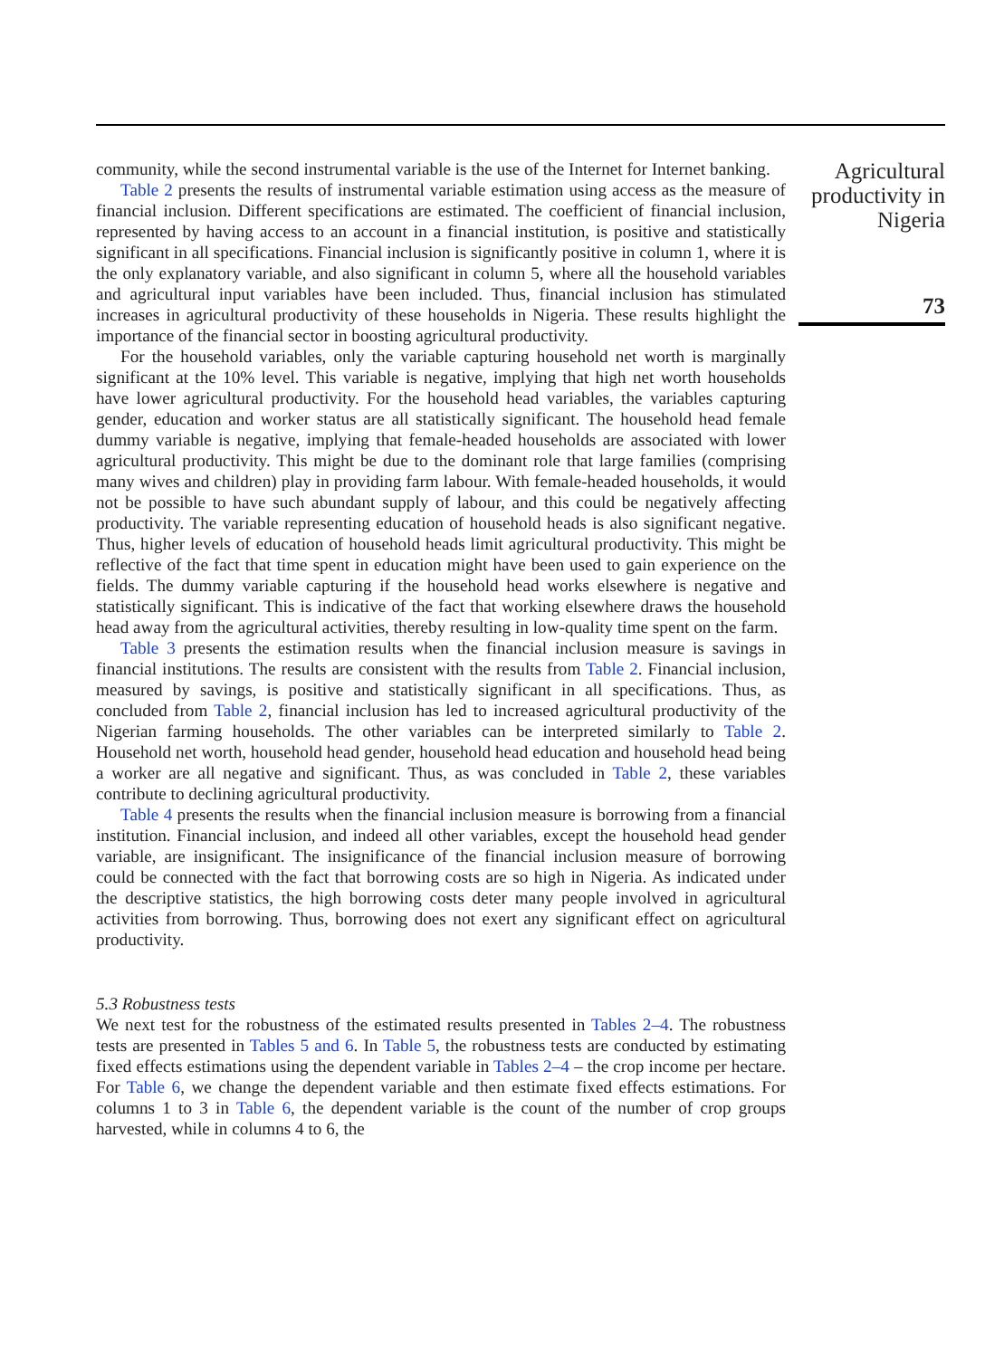community, while the second instrumental variable is the use of the Internet for Internet banking.
Table 2 presents the results of instrumental variable estimation using access as the measure of financial inclusion. Different specifications are estimated. The coefficient of financial inclusion, represented by having access to an account in a financial institution, is positive and statistically significant in all specifications. Financial inclusion is significantly positive in column 1, where it is the only explanatory variable, and also significant in column 5, where all the household variables and agricultural input variables have been included. Thus, financial inclusion has stimulated increases in agricultural productivity of these households in Nigeria. These results highlight the importance of the financial sector in boosting agricultural productivity.
For the household variables, only the variable capturing household net worth is marginally significant at the 10% level. This variable is negative, implying that high net worth households have lower agricultural productivity. For the household head variables, the variables capturing gender, education and worker status are all statistically significant. The household head female dummy variable is negative, implying that female-headed households are associated with lower agricultural productivity. This might be due to the dominant role that large families (comprising many wives and children) play in providing farm labour. With female-headed households, it would not be possible to have such abundant supply of labour, and this could be negatively affecting productivity. The variable representing education of household heads is also significant negative. Thus, higher levels of education of household heads limit agricultural productivity. This might be reflective of the fact that time spent in education might have been used to gain experience on the fields. The dummy variable capturing if the household head works elsewhere is negative and statistically significant. This is indicative of the fact that working elsewhere draws the household head away from the agricultural activities, thereby resulting in low-quality time spent on the farm.
Table 3 presents the estimation results when the financial inclusion measure is savings in financial institutions. The results are consistent with the results from Table 2. Financial inclusion, measured by savings, is positive and statistically significant in all specifications. Thus, as concluded from Table 2, financial inclusion has led to increased agricultural productivity of the Nigerian farming households. The other variables can be interpreted similarly to Table 2. Household net worth, household head gender, household head education and household head being a worker are all negative and significant. Thus, as was concluded in Table 2, these variables contribute to declining agricultural productivity.
Table 4 presents the results when the financial inclusion measure is borrowing from a financial institution. Financial inclusion, and indeed all other variables, except the household head gender variable, are insignificant. The insignificance of the financial inclusion measure of borrowing could be connected with the fact that borrowing costs are so high in Nigeria. As indicated under the descriptive statistics, the high borrowing costs deter many people involved in agricultural activities from borrowing. Thus, borrowing does not exert any significant effect on agricultural productivity.
5.3 Robustness tests
We next test for the robustness of the estimated results presented in Tables 2–4. The robustness tests are presented in Tables 5 and 6. In Table 5, the robustness tests are conducted by estimating fixed effects estimations using the dependent variable in Tables 2–4 – the crop income per hectare. For Table 6, we change the dependent variable and then estimate fixed effects estimations. For columns 1 to 3 in Table 6, the dependent variable is the count of the number of crop groups harvested, while in columns 4 to 6, the
Agricultural productivity in Nigeria
73